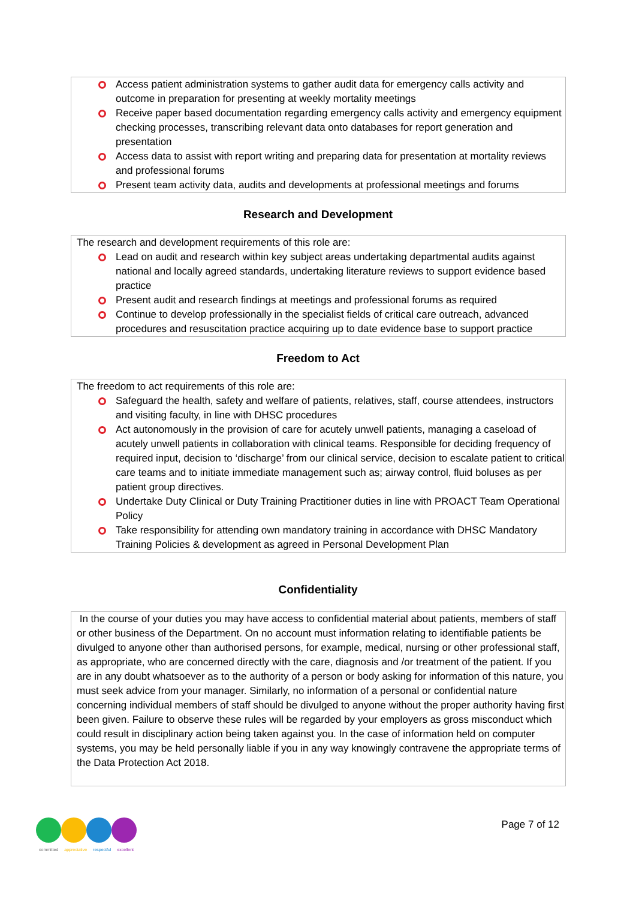Access patient administration systems to gather audit data for emergency calls activity and outcome in preparation for presenting at weekly mortality meetings
Receive paper based documentation regarding emergency calls activity and emergency equipment checking processes, transcribing relevant data onto databases for report generation and presentation
Access data to assist with report writing and preparing data for presentation at mortality reviews and professional forums
Present team activity data, audits and developments at professional meetings and forums
Research and Development
The research and development requirements of this role are:
Lead on audit and research within key subject areas undertaking departmental audits against national and locally agreed standards, undertaking literature reviews to support evidence based practice
Present audit and research findings at meetings and professional forums as required
Continue to develop professionally in the specialist fields of critical care outreach, advanced procedures and resuscitation practice acquiring up to date evidence base to support practice
Freedom to Act
The freedom to act requirements of this role are:
Safeguard the health, safety and welfare of patients, relatives, staff, course attendees, instructors and visiting faculty, in line with DHSC procedures
Act autonomously in the provision of care for acutely unwell patients, managing a caseload of acutely unwell patients in collaboration with clinical teams. Responsible for deciding frequency of required input, decision to ‘discharge’ from our clinical service, decision to escalate patient to critical care teams and to initiate immediate management such as; airway control, fluid boluses as per patient group directives.
Undertake Duty Clinical or Duty Training Practitioner duties in line with PROACT Team Operational Policy
Take responsibility for attending own mandatory training in accordance with DHSC Mandatory Training Policies & development as agreed in Personal Development Plan
Confidentiality
In the course of your duties you may have access to confidential material about patients, members of staff or other business of the Department. On no account must information relating to identifiable patients be divulged to anyone other than authorised persons, for example, medical, nursing or other professional staff, as appropriate, who are concerned directly with the care, diagnosis and /or treatment of the patient. If you are in any doubt whatsoever as to the authority of a person or body asking for information of this nature, you must seek advice from your manager. Similarly, no information of a personal or confidential nature concerning individual members of staff should be divulged to anyone without the proper authority having first been given. Failure to observe these rules will be regarded by your employers as gross misconduct which could result in disciplinary action being taken against you. In the case of information held on computer systems, you may be held personally liable if you in any way knowingly contravene the appropriate terms of the Data Protection Act 2018.
committed appreciative respectful excellent
Page 7 of 12